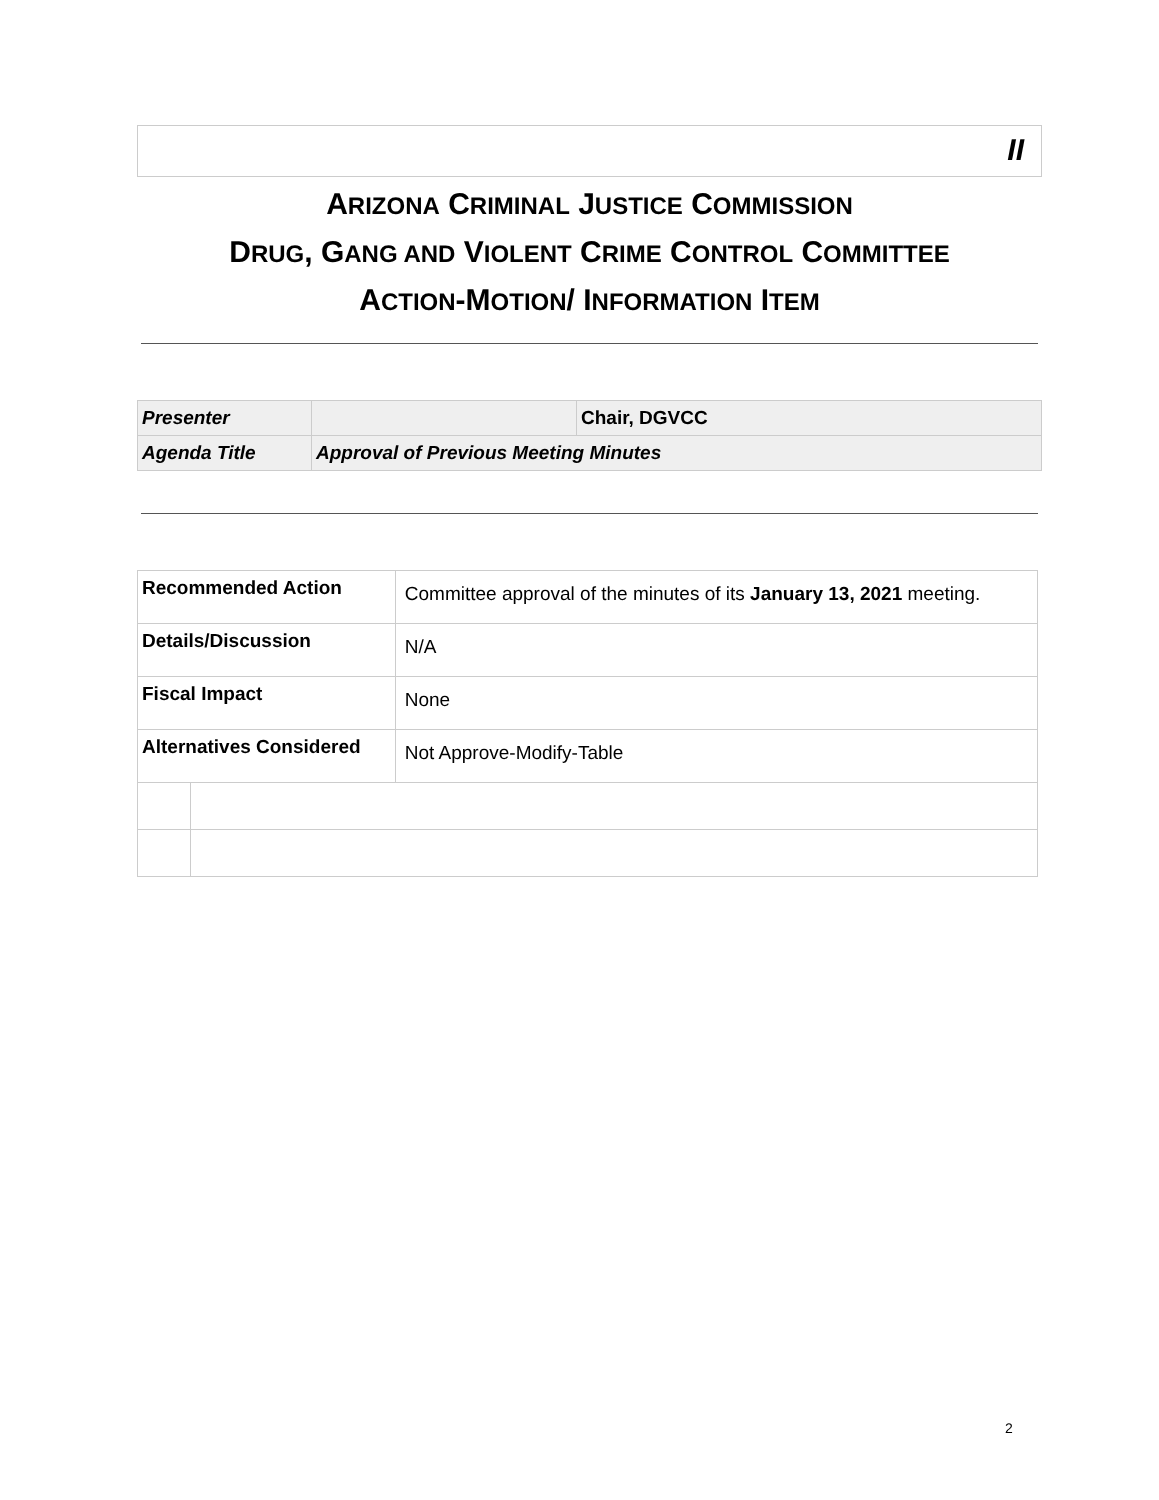II
ARIZONA CRIMINAL JUSTICE COMMISSION
DRUG, GANG AND VIOLENT CRIME CONTROL COMMITTEE
ACTION-MOTION/ INFORMATION ITEM
| Presenter | | Chair, DGVCC |
| Agenda Title | Approval of Previous Meeting Minutes | |
| Recommended Action | | Committee approval of the minutes of its January 13, 2021 meeting. |
| Details/Discussion | | N/A |
| Fiscal Impact | | None |
| Alternatives Considered | | Not Approve-Modify-Table |
2